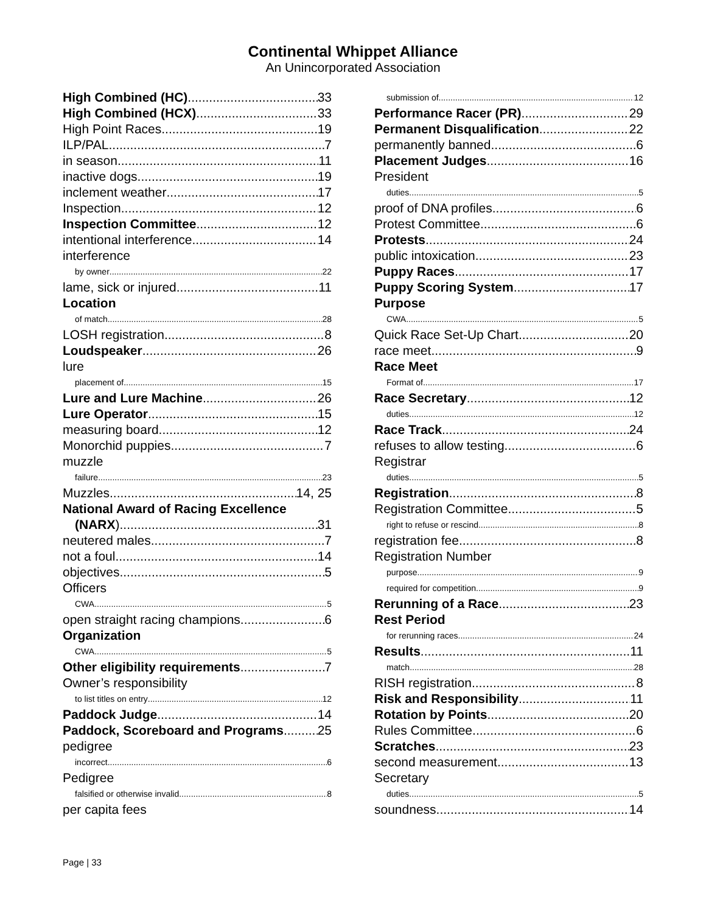Continental Whippet Alliance
An Unincorporated Association
High Combined (HC) 33
High Combined (HCX) 33
High Point Races 19
ILP/PAL 7
in season 11
inactive dogs 19
inclement weather 17
Inspection 12
Inspection Committee 12
intentional interference 14
interference
by owner 22
lame, sick or injured 11
Location
of match 28
LOSH registration 8
Loudspeaker 26
lure
placement of 15
Lure and Lure Machine 26
Lure Operator 15
measuring board 12
Monorchid puppies 7
muzzle
failure 23
Muzzles 14, 25
National Award of Racing Excellence
(NARX) 31
neutered males 7
not a foul 14
objectives 5
Officers
CWA 5
open straight racing champions 6
Organization
CWA 5
Other eligibility requirements 7
Owner’s responsibility
to list titles on entry 12
Paddock Judge 14
Paddock, Scoreboard and Programs 25
pedigree
incorrect 6
Pedigree
falsified or otherwise invalid 8
per capita fees
submission of 12
Performance Racer (PR) 29
Permanent Disqualification 22
permanently banned 6
Placement Judges 16
President
duties 5
proof of DNA profiles 6
Protest Committee 6
Protests 24
public intoxication 23
Puppy Races 17
Puppy Scoring System 17
Purpose
CWA 5
Quick Race Set-Up Chart 20
race meet 9
Race Meet
Format of 17
Race Secretary 12
duties 12
Race Track 24
refuses to allow testing 6
Registrar
duties 5
Registration 8
Registration Committee 5
right to refuse or rescind 8
registration fee 8
Registration Number
purpose 9
required for competition 9
Rerunning of a Race 23
Rest Period
for rerunning races 24
Results 11
match 28
RISH registration 8
Risk and Responsibility 11
Rotation by Points 20
Rules Committee 6
Scratches 23
second measurement 13
Secretary
duties 5
soundness 14
Page | 33